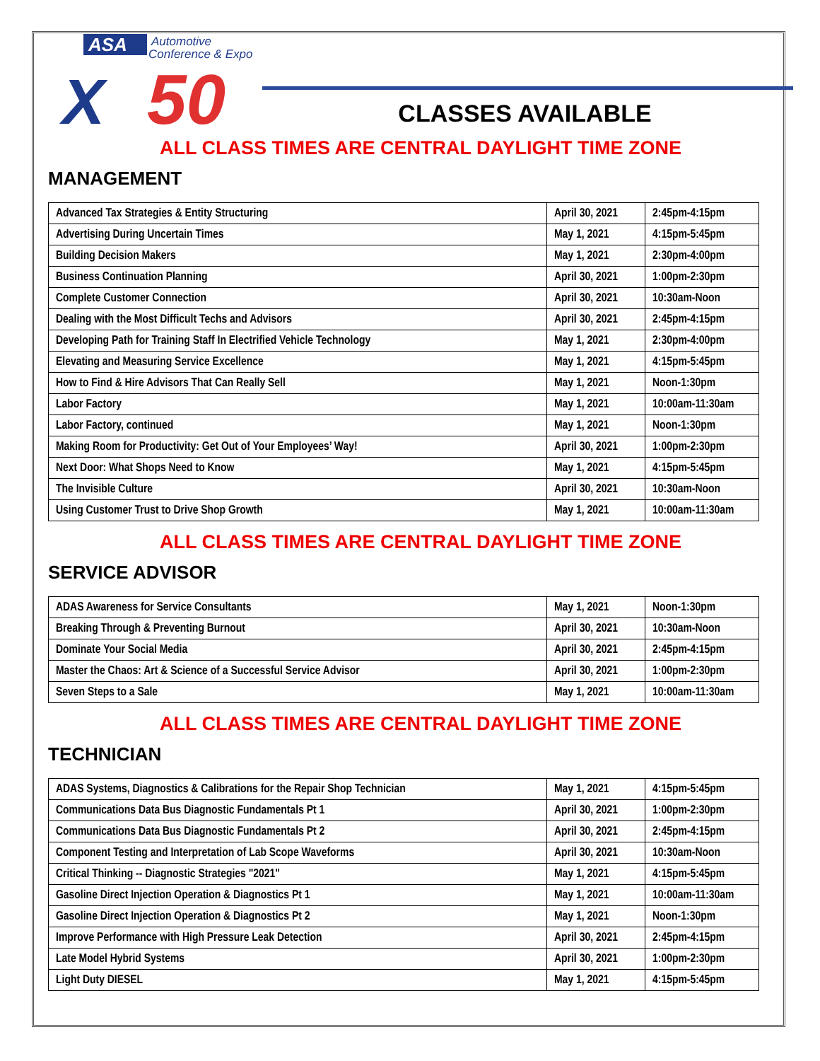ASA
Automotive
Conference & Expo
X
50
CLASSES AVAILABLE
ALL CLASS TIMES ARE CENTRAL DAYLIGHT TIME ZONE
MANAGEMENT
| Advanced Tax Strategies & Entity Structuring | April 30, 2021 | 2:45pm-4:15pm |
| Advertising During Uncertain Times | May 1, 2021 | 4:15pm-5:45pm |
| Building Decision Makers | May 1, 2021 | 2:30pm-4:00pm |
| Business Continuation Planning | April 30, 2021 | 1:00pm-2:30pm |
| Complete Customer Connection | April 30, 2021 | 10:30am-Noon |
| Dealing with the Most Difficult Techs and Advisors | April 30, 2021 | 2:45pm-4:15pm |
| Developing Path for Training Staff In Electrified Vehicle Technology | May 1, 2021 | 2:30pm-4:00pm |
| Elevating and Measuring Service Excellence | May 1, 2021 | 4:15pm-5:45pm |
| How to Find & Hire Advisors That Can Really Sell | May 1, 2021 | Noon-1:30pm |
| Labor Factory | May 1, 2021 | 10:00am-11:30am |
| Labor Factory, continued | May 1, 2021 | Noon-1:30pm |
| Making Room for Productivity: Get Out of Your Employees’ Way! | April 30, 2021 | 1:00pm-2:30pm |
| Next Door: What Shops Need to Know | May 1, 2021 | 4:15pm-5:45pm |
| The Invisible Culture | April 30, 2021 | 10:30am-Noon |
| Using Customer Trust to Drive Shop Growth | May 1, 2021 | 10:00am-11:30am |
ALL CLASS TIMES ARE CENTRAL DAYLIGHT TIME ZONE
SERVICE ADVISOR
| ADAS Awareness for Service Consultants | May 1, 2021 | Noon-1:30pm |
| Breaking Through & Preventing Burnout | April 30, 2021 | 10:30am-Noon |
| Dominate Your Social Media | April 30, 2021 | 2:45pm-4:15pm |
| Master the Chaos: Art & Science of a Successful Service Advisor | April 30, 2021 | 1:00pm-2:30pm |
| Seven Steps to a Sale | May 1, 2021 | 10:00am-11:30am |
ALL CLASS TIMES ARE CENTRAL DAYLIGHT TIME ZONE
TECHNICIAN
| ADAS Systems, Diagnostics & Calibrations for the Repair Shop Technician | May 1, 2021 | 4:15pm-5:45pm |
| Communications Data Bus Diagnostic Fundamentals Pt 1 | April 30, 2021 | 1:00pm-2:30pm |
| Communications Data Bus Diagnostic Fundamentals Pt 2 | April 30, 2021 | 2:45pm-4:15pm |
| Component Testing and Interpretation of Lab Scope Waveforms | April 30, 2021 | 10:30am-Noon |
| Critical Thinking -- Diagnostic Strategies "2021" | May 1, 2021 | 4:15pm-5:45pm |
| Gasoline Direct Injection Operation & Diagnostics Pt 1 | May 1, 2021 | 10:00am-11:30am |
| Gasoline Direct Injection Operation & Diagnostics Pt 2 | May 1, 2021 | Noon-1:30pm |
| Improve Performance with High Pressure Leak Detection | April 30, 2021 | 2:45pm-4:15pm |
| Late Model Hybrid Systems | April 30, 2021 | 1:00pm-2:30pm |
| Light Duty DIESEL | May 1, 2021 | 4:15pm-5:45pm |